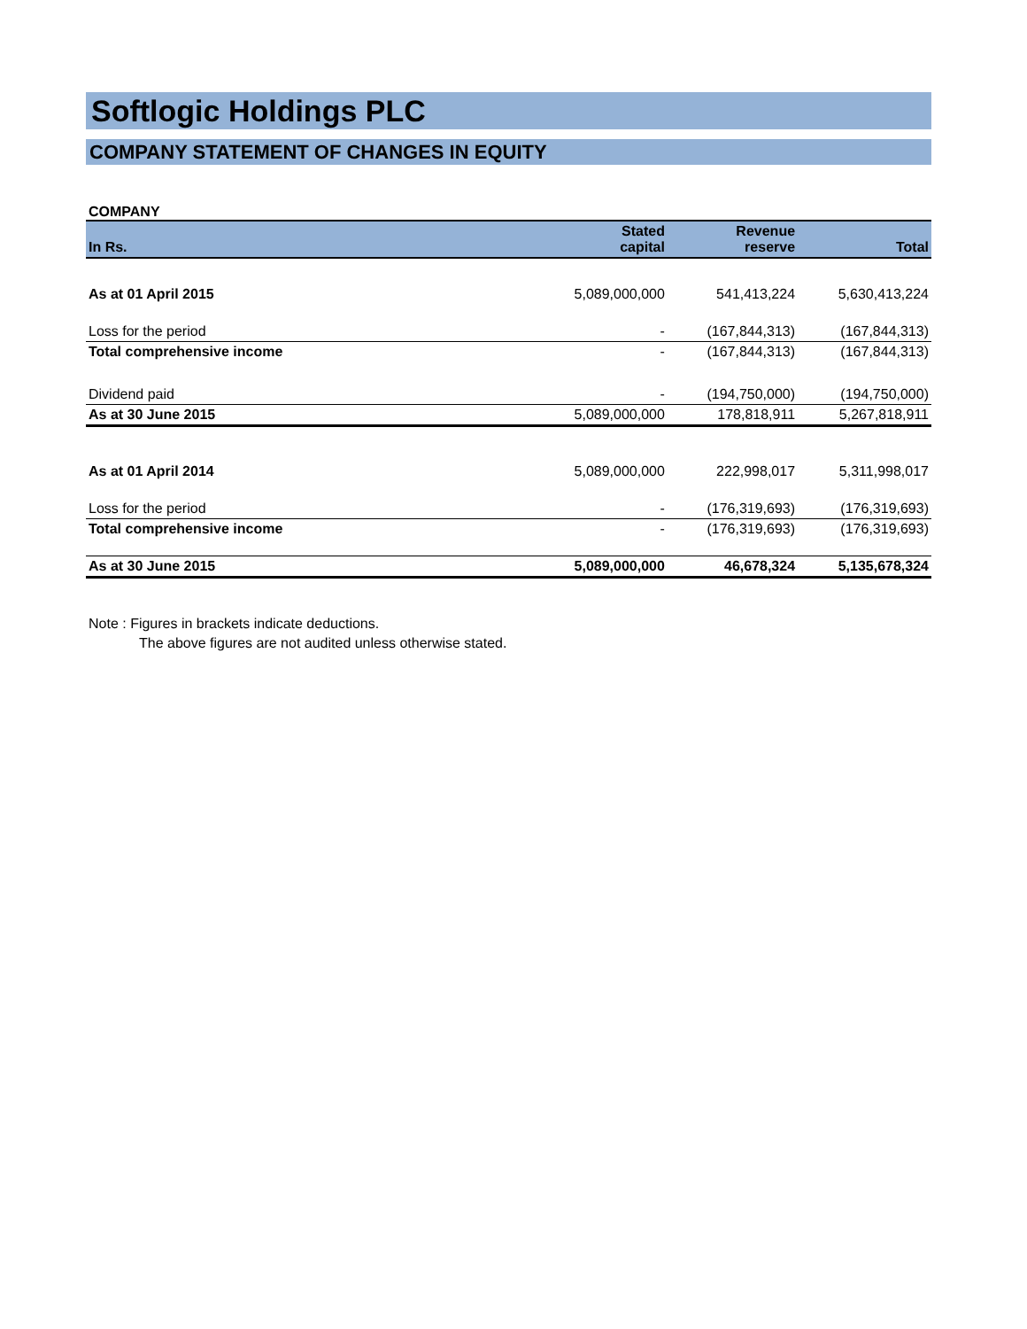Softlogic Holdings PLC
COMPANY STATEMENT OF CHANGES IN EQUITY
COMPANY
| In Rs. | Stated capital | Revenue reserve | Total |
| --- | --- | --- | --- |
| As at 01 April 2015 | 5,089,000,000 | 541,413,224 | 5,630,413,224 |
| Loss for the period | - | (167,844,313) | (167,844,313) |
| Total comprehensive income | - | (167,844,313) | (167,844,313) |
| Dividend paid | - | (194,750,000) | (194,750,000) |
| As at 30 June 2015 | 5,089,000,000 | 178,818,911 | 5,267,818,911 |
| As at 01 April 2014 | 5,089,000,000 | 222,998,017 | 5,311,998,017 |
| Loss for the period | - | (176,319,693) | (176,319,693) |
| Total comprehensive income | - | (176,319,693) | (176,319,693) |
| As at 30 June 2015 | 5,089,000,000 | 46,678,324 | 5,135,678,324 |
Note : Figures in brackets indicate deductions.
The above figures are not audited unless otherwise stated.